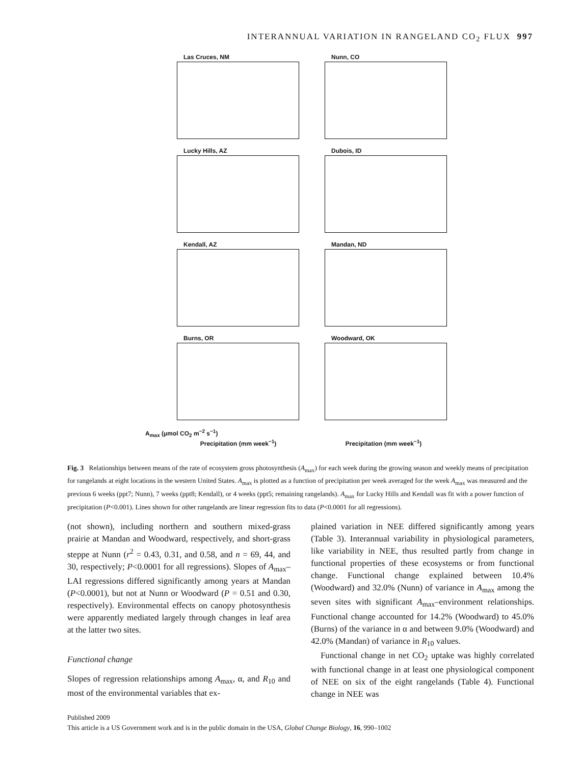INTERANNUAL VARIATION IN RANGELAND CO<sub>2</sub> FLUX 997
Las Cruces, NM
Nunn, CO
Lucky Hills, AZ
Dubois, ID
Kendall, AZ
Mandan, ND
Burns, OR
Woodward, OK
A<sub>max</sub> (μmol CO<sub>2</sub> m<sup>−2</sup> s<sup>−1</sup>)
Precipitation (mm week<sup>−1</sup>) Precipitation (mm week<sup>−1</sup>)
Fig. 3 Relationships between means of the rate of ecosystem gross photosynthesis (A<sub>max</sub>) for each week during the growing season and weekly means of precipitation for rangelands at eight locations in the western United States. A<sub>max</sub> is plotted as a function of precipitation per week averaged for the week A<sub>max</sub> was measured and the previous 6 weeks (ppt7; Nunn), 7 weeks (ppt8; Kendall), or 4 weeks (ppt5; remaining rangelands). A<sub>max</sub> for Lucky Hills and Kendall was fit with a power function of precipitation (P<0.001). Lines shown for other rangelands are linear regression fits to data (P<0.0001 for all regressions).
(not shown), including northern and southern mixed-grass prairie at Mandan and Woodward, respectively, and short-grass steppe at Nunn (r<sup>2</sup> = 0.43, 0.31, and 0.58, and n = 69, 44, and 30, respectively; P<0.0001 for all regressions). Slopes of A<sub>max</sub>–LAI regressions differed significantly among years at Mandan (P<0.0001), but not at Nunn or Woodward (P = 0.51 and 0.30, respectively). Environmental effects on canopy photosynthesis were apparently mediated largely through changes in leaf area at the latter two sites.
Functional change
Slopes of regression relationships among A<sub>max</sub>, α, and R<sub>10</sub> and most of the environmental variables that ex-
plained variation in NEE differed significantly among years (Table 3). Interannual variability in physiological parameters, like variability in NEE, thus resulted partly from change in functional properties of these ecosystems or from functional change. Functional change explained between 10.4% (Woodward) and 32.0% (Nunn) of variance in A<sub>max</sub> among the seven sites with significant A<sub>max</sub>–environment relationships. Functional change accounted for 14.2% (Woodward) to 45.0% (Burns) of the variance in α and between 9.0% (Woodward) and 42.0% (Mandan) of variance in R<sub>10</sub> values.
Functional change in net CO<sub>2</sub> uptake was highly correlated with functional change in at least one physiological component of NEE on six of the eight rangelands (Table 4). Functional change in NEE was
Published 2009
This article is a US Government work and is in the public domain in the USA, Global Change Biology, 16, 990–1002